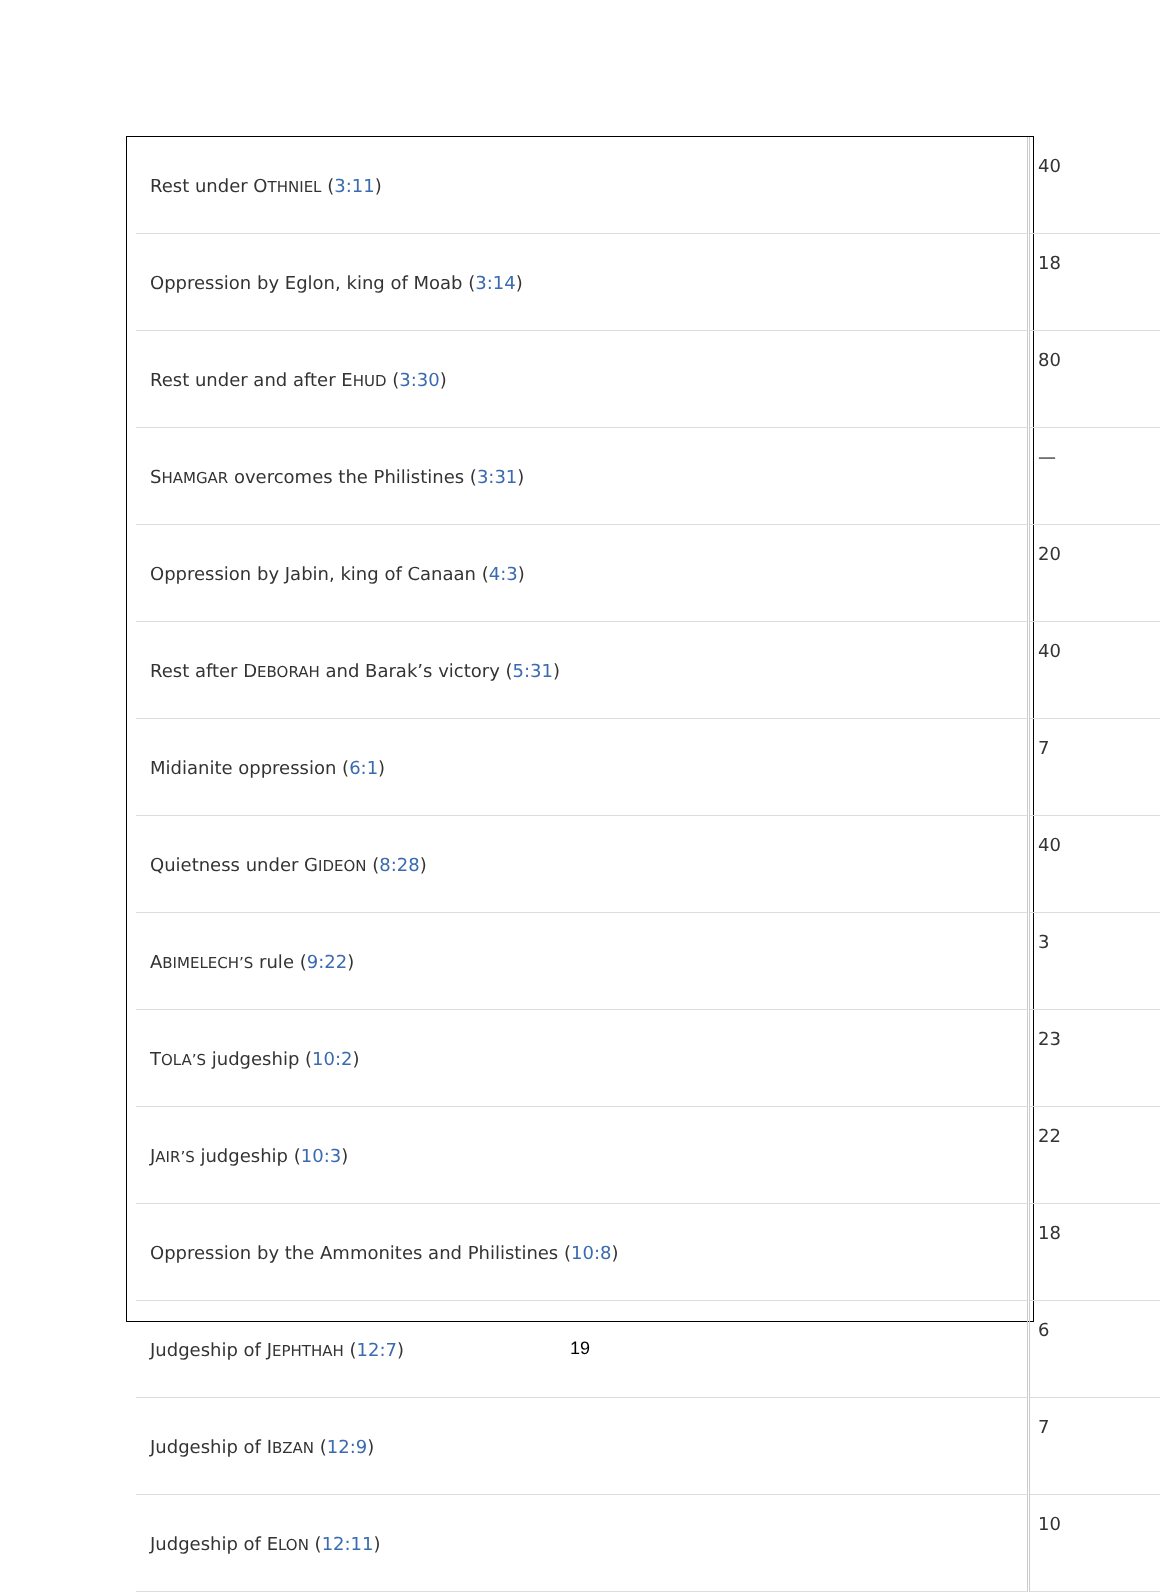| Rest under O THNIEL ( 3:11 ) | 40 |
| Oppression by Eglon, king of Moab ( 3:14 ) | 18 |
| Rest under and after E HUD ( 3:30 ) | 80 |
| S HAMGAR overcomes the Philistines ( 3:31 ) | — |
| Oppression by Jabin, king of Canaan ( 4:3 ) | 20 |
| Rest after D EBORAH and Barak’s victory ( 5:31 ) | 40 |
| Midianite oppression ( 6:1 ) | 7 |
| Quietness under G IDEON ( 8:28 ) | 40 |
| A BIMELECH’S rule ( 9:22 ) | 3 |
| T OLA’S judgeship ( 10:2 ) | 23 |
| J AIR’S judgeship ( 10:3 ) | 22 |
| Oppression by the Ammonites and Philistines ( 10:8 ) | 18 |
| Judgeship of J EPHTHAH ( 12:7 ) | 6 |
| Judgeship of I BZAN ( 12:9 ) | 7 |
| Judgeship of E LON ( 12:11 ) | 10 |
19